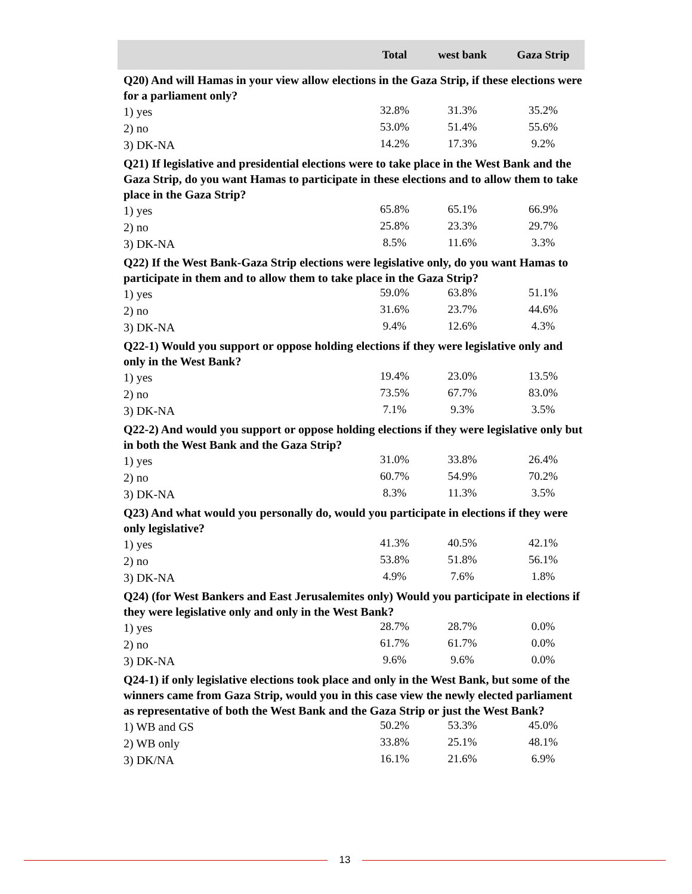| | Total | west bank | Gaza Strip |
| --- | --- | --- | --- |
| Q20) And will Hamas in your view allow elections in the Gaza Strip, if these elections were for a parliament only? | | | |
| 1) yes | 32.8% | 31.3% | 35.2% |
| 2) no | 53.0% | 51.4% | 55.6% |
| 3) DK-NA | 14.2% | 17.3% | 9.2% |
| Q21) If legislative and presidential elections were to take place in the West Bank and the Gaza Strip, do you want Hamas to participate in these elections and to allow them to take place in the Gaza Strip? | | | |
| 1) yes | 65.8% | 65.1% | 66.9% |
| 2) no | 25.8% | 23.3% | 29.7% |
| 3) DK-NA | 8.5% | 11.6% | 3.3% |
| Q22) If the West Bank-Gaza Strip elections were legislative only, do you want Hamas to participate in them and to allow them to take place in the Gaza Strip? | | | |
| 1) yes | 59.0% | 63.8% | 51.1% |
| 2) no | 31.6% | 23.7% | 44.6% |
| 3) DK-NA | 9.4% | 12.6% | 4.3% |
| Q22-1) Would you support or oppose holding elections if they were legislative only and only in the West Bank? | | | |
| 1) yes | 19.4% | 23.0% | 13.5% |
| 2) no | 73.5% | 67.7% | 83.0% |
| 3) DK-NA | 7.1% | 9.3% | 3.5% |
| Q22-2) And would you support or oppose holding elections if they were legislative only but in both the West Bank and the Gaza Strip? | | | |
| 1) yes | 31.0% | 33.8% | 26.4% |
| 2) no | 60.7% | 54.9% | 70.2% |
| 3) DK-NA | 8.3% | 11.3% | 3.5% |
| Q23) And what would you personally do, would you participate in elections if they were only legislative? | | | |
| 1) yes | 41.3% | 40.5% | 42.1% |
| 2) no | 53.8% | 51.8% | 56.1% |
| 3) DK-NA | 4.9% | 7.6% | 1.8% |
| Q24) (for West Bankers and East Jerusalemites only) Would you participate in elections if they were legislative only and only in the West Bank? | | | |
| 1) yes | 28.7% | 28.7% | 0.0% |
| 2) no | 61.7% | 61.7% | 0.0% |
| 3) DK-NA | 9.6% | 9.6% | 0.0% |
| Q24-1) if only legislative elections took place and only in the West Bank, but some of the winners came from Gaza Strip, would you in this case view the newly elected parliament as representative of both the West Bank and the Gaza Strip or just the West Bank? | | | |
| 1) WB and GS | 50.2% | 53.3% | 45.0% |
| 2) WB only | 33.8% | 25.1% | 48.1% |
| 3) DK/NA | 16.1% | 21.6% | 6.9% |
13